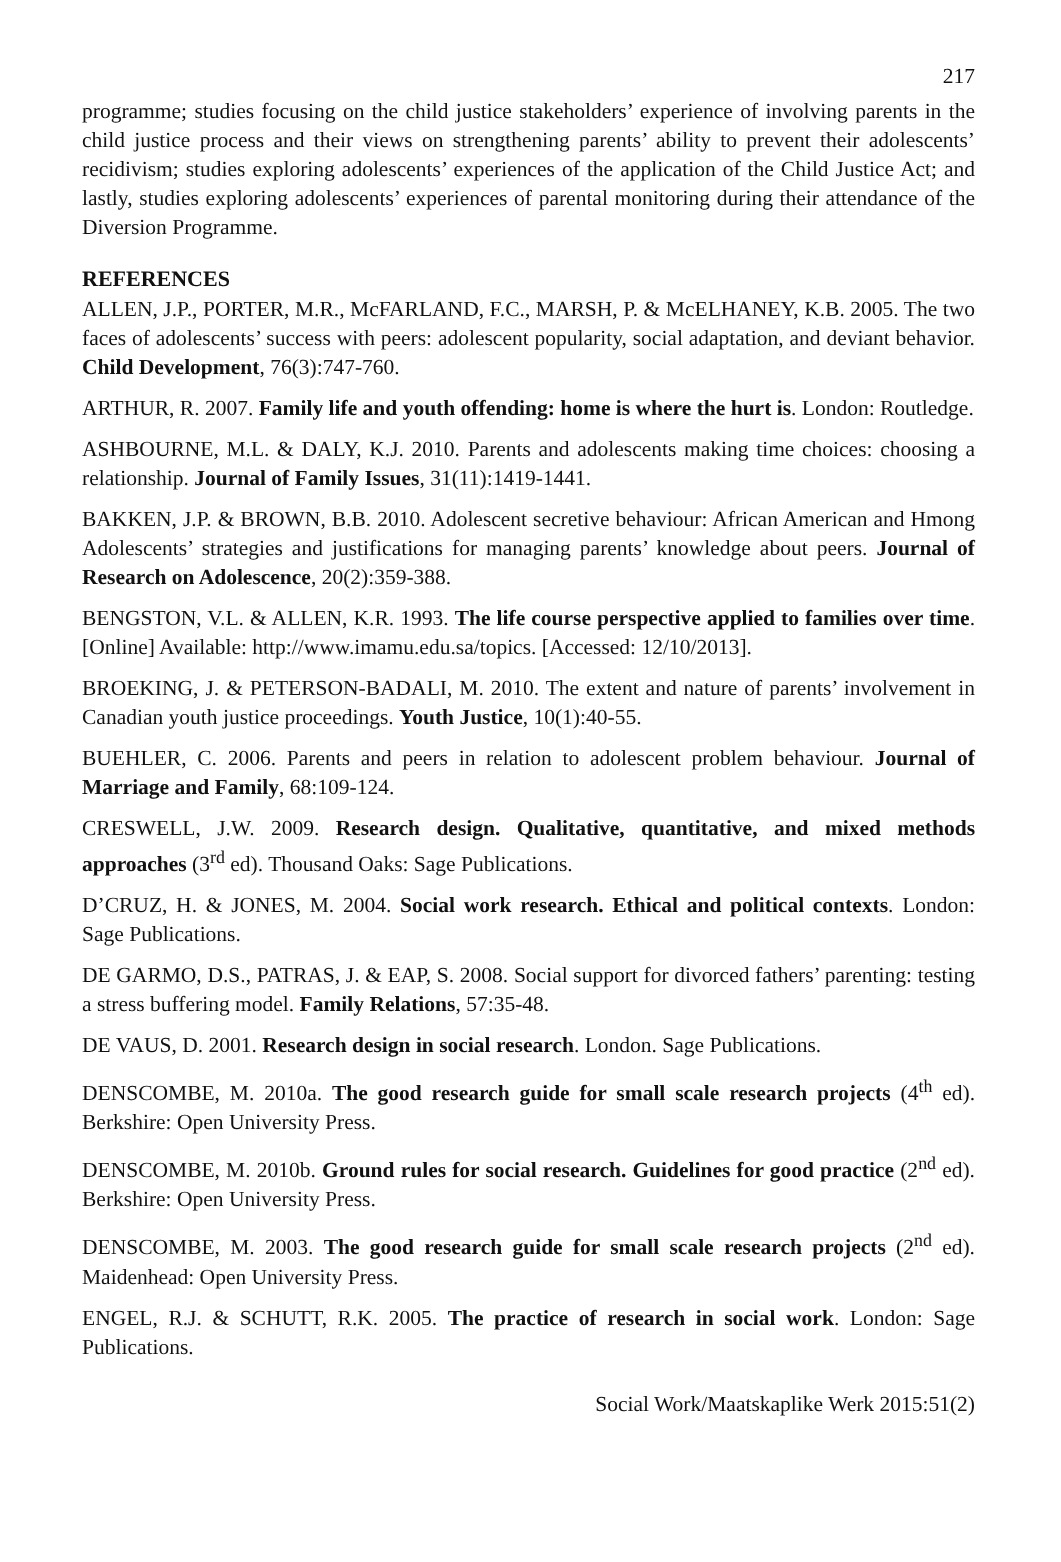217
programme; studies focusing on the child justice stakeholders’ experience of involving parents in the child justice process and their views on strengthening parents’ ability to prevent their adolescents’ recidivism; studies exploring adolescents’ experiences of the application of the Child Justice Act; and lastly, studies exploring adolescents’ experiences of parental monitoring during their attendance of the Diversion Programme.
REFERENCES
ALLEN, J.P., PORTER, M.R., McFARLAND, F.C., MARSH, P. & McELHANEY, K.B. 2005. The two faces of adolescents’ success with peers: adolescent popularity, social adaptation, and deviant behavior. Child Development, 76(3):747-760.
ARTHUR, R. 2007. Family life and youth offending: home is where the hurt is. London: Routledge.
ASHBOURNE, M.L. & DALY, K.J. 2010. Parents and adolescents making time choices: choosing a relationship. Journal of Family Issues, 31(11):1419-1441.
BAKKEN, J.P. & BROWN, B.B. 2010. Adolescent secretive behaviour: African American and Hmong Adolescents’ strategies and justifications for managing parents’ knowledge about peers. Journal of Research on Adolescence, 20(2):359-388.
BENGSTON, V.L. & ALLEN, K.R. 1993. The life course perspective applied to families over time. [Online] Available: http://www.imamu.edu.sa/topics. [Accessed: 12/10/2013].
BROEKING, J. & PETERSON-BADALI, M. 2010. The extent and nature of parents’ involvement in Canadian youth justice proceedings. Youth Justice, 10(1):40-55.
BUEHLER, C. 2006. Parents and peers in relation to adolescent problem behaviour. Journal of Marriage and Family, 68:109-124.
CRESWELL, J.W. 2009. Research design. Qualitative, quantitative, and mixed methods approaches (3<sup>rd</sup> ed). Thousand Oaks: Sage Publications.
D’CRUZ, H. & JONES, M. 2004. Social work research. Ethical and political contexts. London: Sage Publications.
DE GARMO, D.S., PATRAS, J. & EAP, S. 2008. Social support for divorced fathers’ parenting: testing a stress buffering model. Family Relations, 57:35-48.
DE VAUS, D. 2001. Research design in social research. London. Sage Publications.
DENSCOMBE, M. 2010a. The good research guide for small scale research projects (4<sup>th</sup> ed). Berkshire: Open University Press.
DENSCOMBE, M. 2010b. Ground rules for social research. Guidelines for good practice (2<sup>nd</sup> ed). Berkshire: Open University Press.
DENSCOMBE, M. 2003. The good research guide for small scale research projects (2<sup>nd</sup> ed). Maidenhead: Open University Press.
ENGEL, R.J. & SCHUTT, R.K. 2005. The practice of research in social work. London: Sage Publications.
Social Work/Maatskaplike Werk 2015:51(2)